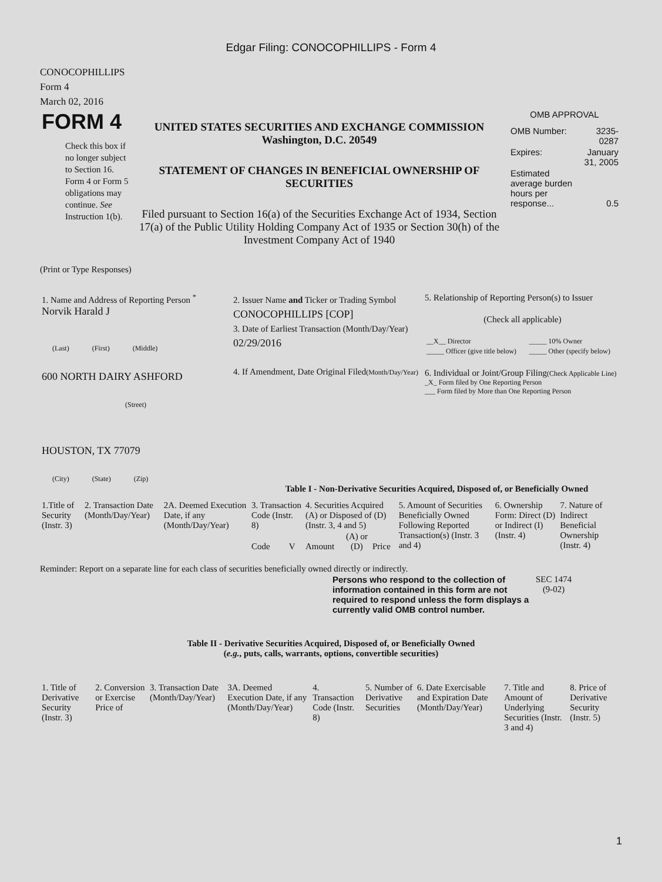Edgar Filing: CONOCOPHILLIPS - Form 4
CONOCOPHILLIPS
Form 4
March 02, 2016
| FORM 4 Check this box if no longer subject to Section 16. Form 4 or Form 5 obligations may continue. See Instruction 1(b). | UNITED STATES SECURITIES AND EXCHANGE COMMISSION Washington, D.C. 20549 STATEMENT OF CHANGES IN BENEFICIAL OWNERSHIP OF SECURITIES Filed pursuant to Section 16(a) of the Securities Exchange Act of 1934, Section 17(a) of the Public Utility Holding Company Act of 1935 or Section 30(h) of the Investment Company Act of 1940 | OMB APPROVAL / OMB Number: / 3235-0287 / / Expires: / January 31, 2005 / / Estimated average burden hours per response... / 0.5 / |
(Print or Type Responses)
| 1. Name and Address of Reporting Person <sup>*</sup> Norvik Harald J (Last) (First) (Middle) 600 NORTH DAIRY ASHFORD (Street) HOUSTON, TX 77079 (City) (State) (Zip) | 2. Issuer Name and Ticker or Trading Symbol CONOCOPHILLIPS [COP] 3. Date of Earliest Transaction (Month/Day/Year) 02/29/2016 4. If Amendment, Date Original Filed (Month/Day/Year) | 5. Relationship of Reporting Person(s) to Issuer (Check all applicable) / __X__ Director / _____ 10% Owner / / _____ Officer (give title below) / _____ Other (specify below) / 6. Individual or Joint/Group Filing (Check Applicable Line) _X_ Form filed by One Reporting Person ___ Form filed by More than One Reporting Person |
Table I - Non-Derivative Securities Acquired, Disposed of, or Beneficially Owned
| 1.Title of Security (Instr. 3) | 2. Transaction Date (Month/Day/Year) | 2A. Deemed Execution Date, if any (Month/Day/Year) | 3. Transaction Code (Instr. 8) | | 4. Securities Acquired (A) or Disposed of (D) (Instr. 3, 4 and 5) | | | 5. Amount of Securities Beneficially Owned Following Reported Transaction(s) (Instr. 3 and 4) | 6. Ownership Form: Direct (D) or Indirect (I) (Instr. 4) | 7. Nature of Indirect Beneficial Ownership (Instr. 4) |
| --- | --- | --- | --- | --- | --- | --- | --- | --- | --- | --- |
| | | | Code | V | Amount | (A) or (D) | Price | | | |
Reminder: Report on a separate line for each class of securities beneficially owned directly or indirectly.
| Persons who respond to the collection of information contained in this form are not required to respond unless the form displays a currently valid OMB control number. | SEC 1474 (9-02) |
Table II - Derivative Securities Acquired, Disposed of, or Beneficially Owned
(e.g., puts, calls, warrants, options, convertible securities)
| 1. Title of Derivative Security (Instr. 3) | 2. Conversion or Exercise Price of | 3. Transaction Date (Month/Day/Year) | 3A. Deemed Execution Date, if any (Month/Day/Year) | 4. Transaction Code (Instr. 8) | 5. Number of Derivative Securities | 6. Date Exercisable and Expiration Date (Month/Day/Year) | 7. Title and Amount of Underlying Securities (Instr. 3 and 4) | 8. Price of Derivative Security (Instr. 5) |
| --- | --- | --- | --- | --- | --- | --- | --- | --- |
1